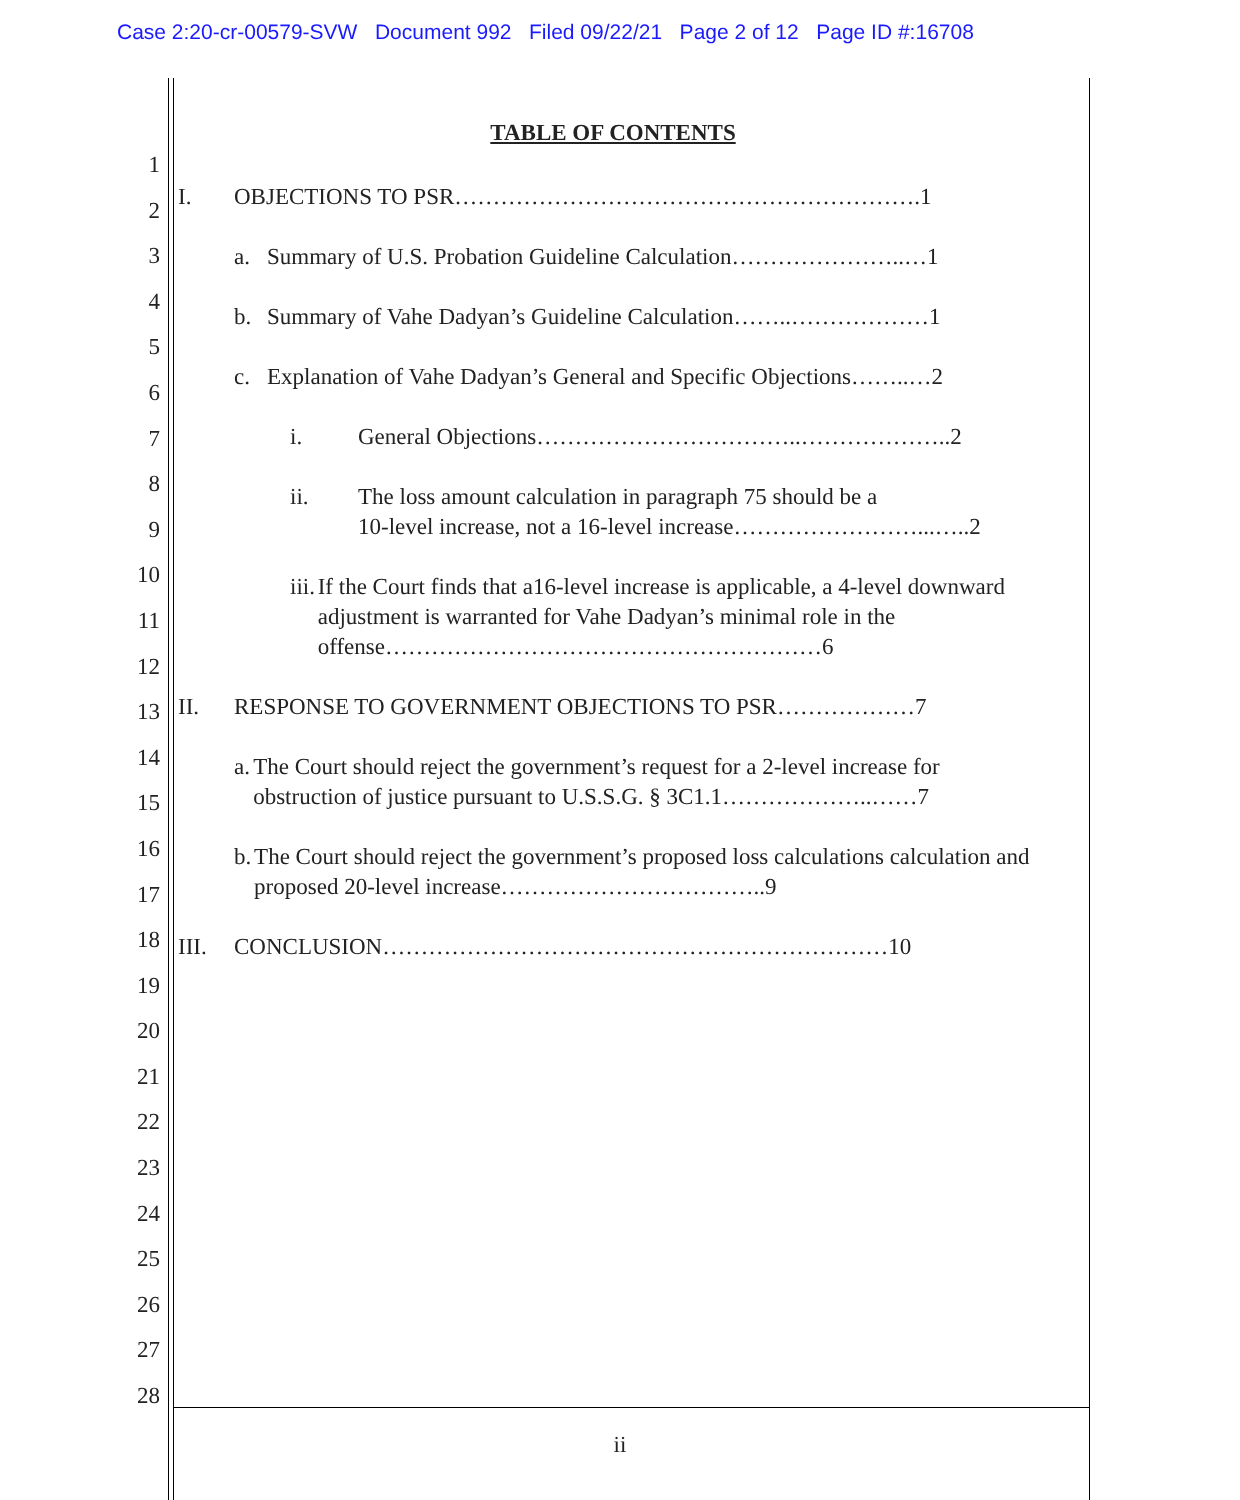Case 2:20-cr-00579-SVW Document 992 Filed 09/22/21 Page 2 of 12 Page ID #:16708
1
2
3
4
5
6
7
8
9
10
11
12
13
14
15
16
17
18
19
20
21
22
23
24
25
26
27
28
TABLE OF CONTENTS
I. OBJECTIONS TO PSR…………………………………………………….1
a. Summary of U.S. Probation Guideline Calculation…………………..…1
b. Summary of Vahe Dadyan’s Guideline Calculation……..………………1
c. Explanation of Vahe Dadyan’s General and Specific Objections……..…2
i. General Objections……………………………..………………..2
ii. The loss amount calculation in paragraph 75 should be a
10-level increase, not a 16-level increase……………………...…..2
iii. If the Court finds that a16-level increase is applicable, a 4-level downward adjustment is warranted for Vahe Dadyan’s minimal role in the offense…………………………………………………6
II. RESPONSE TO GOVERNMENT OBJECTIONS TO PSR………………7
a. The Court should reject the government’s request for a 2-level increase for obstruction of justice pursuant to U.S.S.G. § 3C1.1………………..……7
b. The Court should reject the government’s proposed loss calculations calculation and proposed 20-level increase……………………………..9
III. CONCLUSION…………………………………………………………10
ii